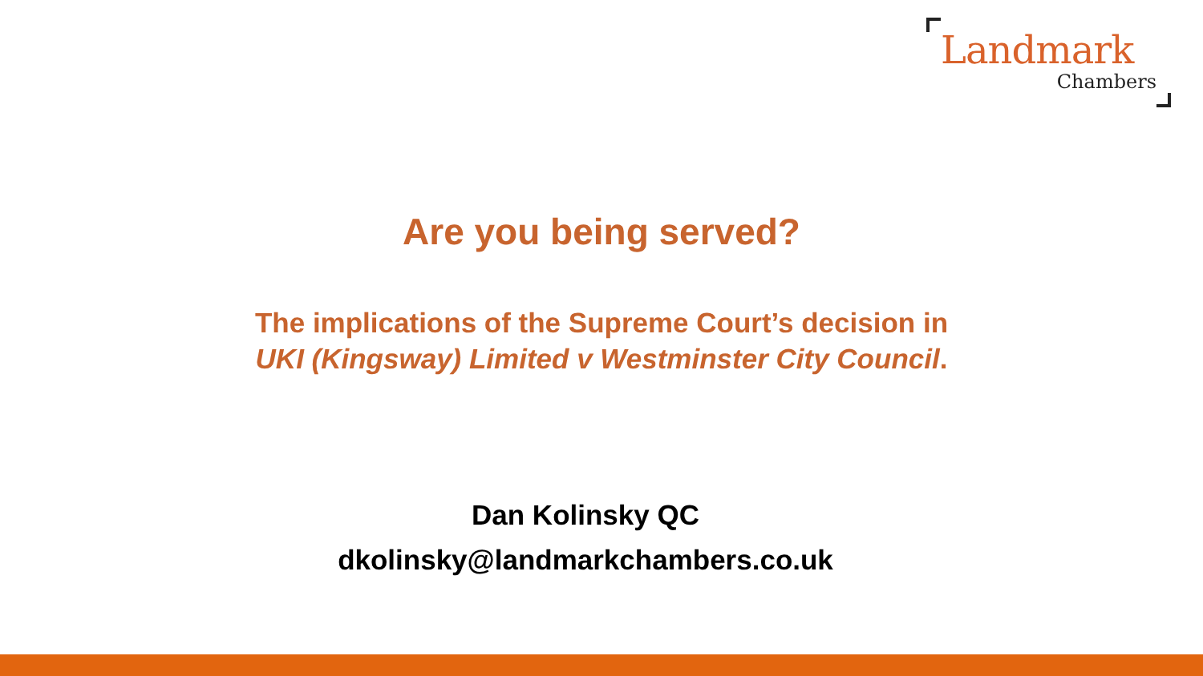Landmark
Chambers
Are you being served?
The implications of the Supreme Court’s decision in
UKI (Kingsway) Limited v Westminster City Council.
Dan Kolinsky QC
dkolinsky@landmarkchambers.co.uk